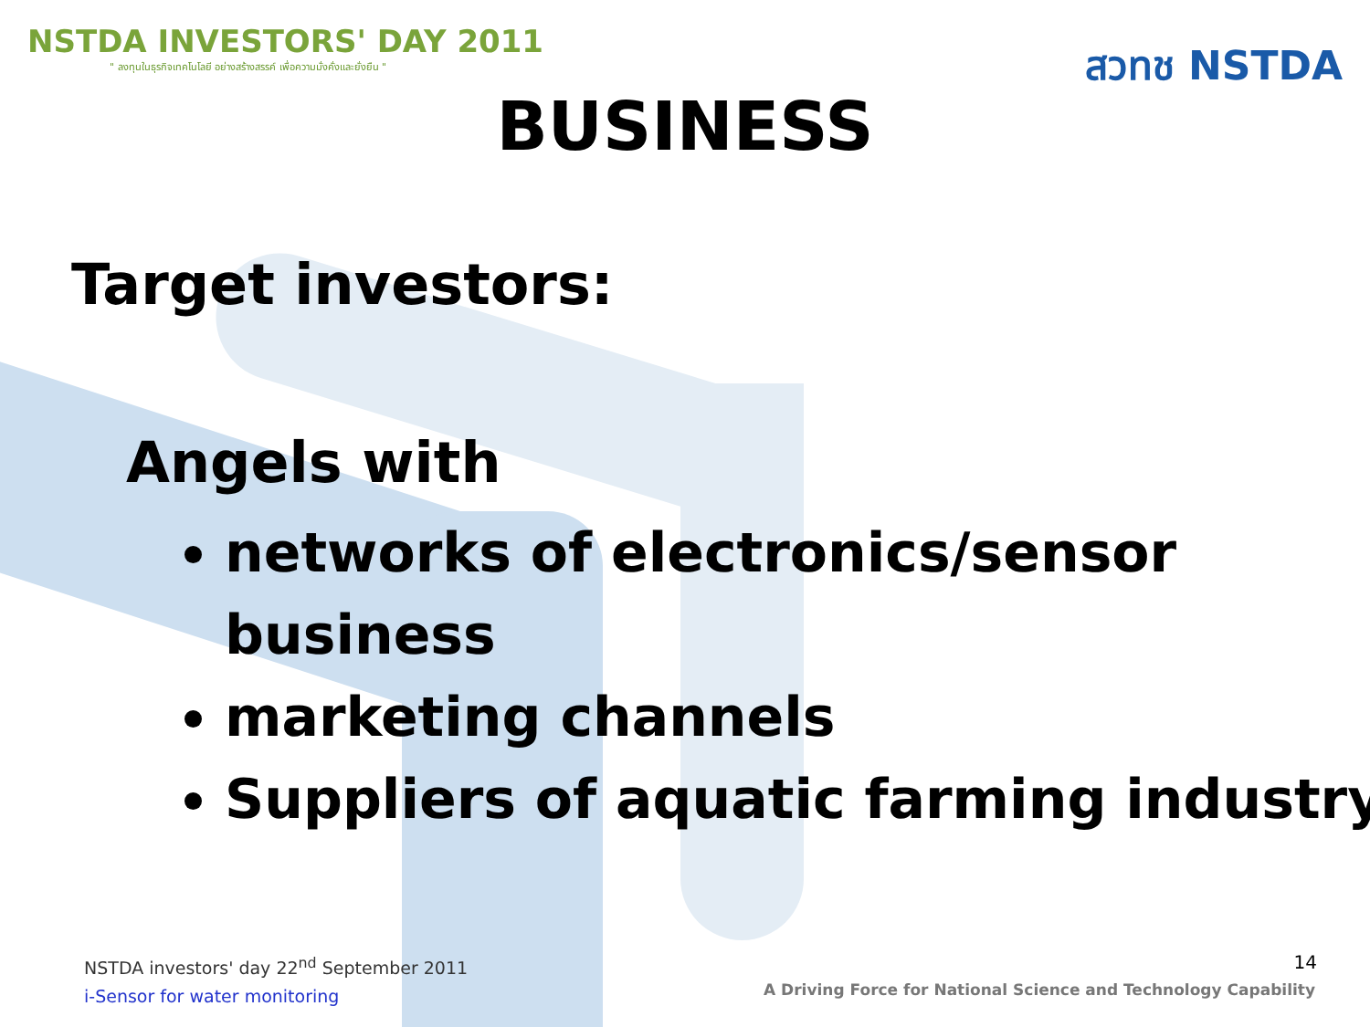NSTDA INVESTORS' DAY 2011
" ลงทุนในธุรกิจเทคโนโลยี อย่างสร้างสรรค์ เพื่อความมั่งคั่งและยั่งยืน "
สวทช NSTDA
BUSINESS
Target investors:
Angels with
networks of electronics/sensor business
marketing channels
Suppliers of aquatic farming industry
NSTDA investors' day 22<sup>nd</sup> September 2011
i-Sensor for water monitoring
14
A Driving Force for National Science and Technology Capability